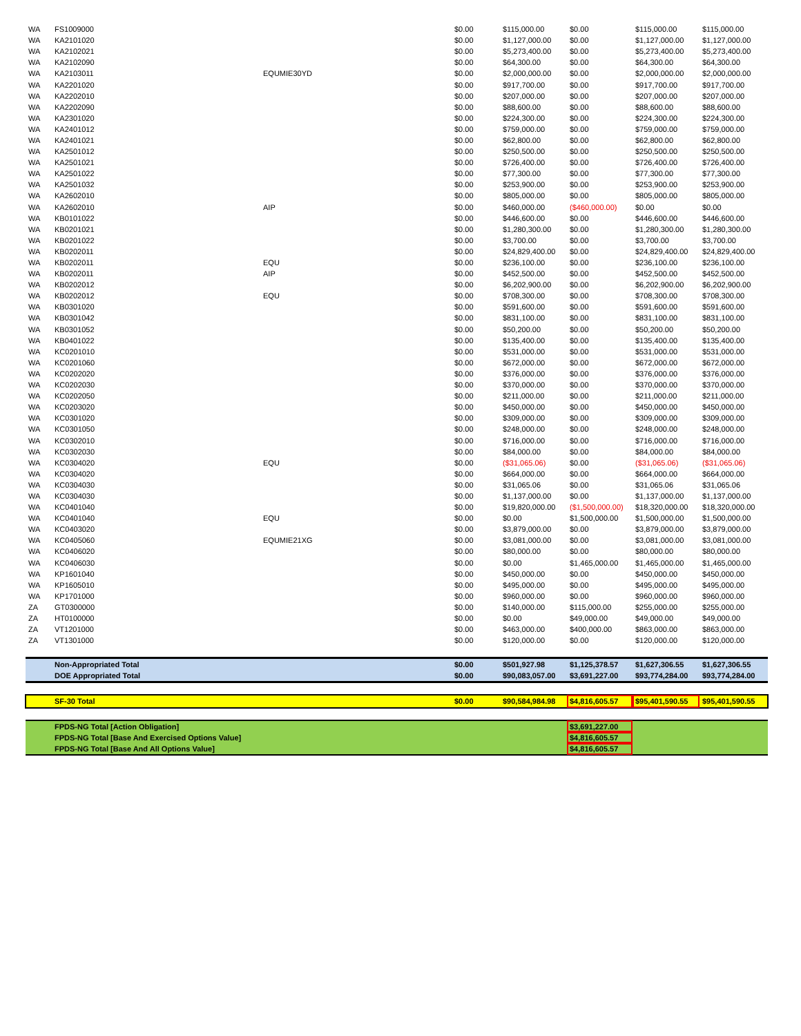| WA | FS1009000 | | $0.00 | $115,000.00 | $0.00 | $115,000.00 | $115,000.00 |
| WA | KA2101020 | | $0.00 | $1,127,000.00 | $0.00 | $1,127,000.00 | $1,127,000.00 |
| WA | KA2102021 | | $0.00 | $5,273,400.00 | $0.00 | $5,273,400.00 | $5,273,400.00 |
| WA | KA2102090 | | $0.00 | $64,300.00 | $0.00 | $64,300.00 | $64,300.00 |
| WA | KA2103011 | EQUMIE30YD | $0.00 | $2,000,000.00 | $0.00 | $2,000,000.00 | $2,000,000.00 |
| WA | KA2201020 | | $0.00 | $917,700.00 | $0.00 | $917,700.00 | $917,700.00 |
| WA | KA2202010 | | $0.00 | $207,000.00 | $0.00 | $207,000.00 | $207,000.00 |
| WA | KA2202090 | | $0.00 | $88,600.00 | $0.00 | $88,600.00 | $88,600.00 |
| WA | KA2301020 | | $0.00 | $224,300.00 | $0.00 | $224,300.00 | $224,300.00 |
| WA | KA2401012 | | $0.00 | $759,000.00 | $0.00 | $759,000.00 | $759,000.00 |
| WA | KA2401021 | | $0.00 | $62,800.00 | $0.00 | $62,800.00 | $62,800.00 |
| WA | KA2501012 | | $0.00 | $250,500.00 | $0.00 | $250,500.00 | $250,500.00 |
| WA | KA2501021 | | $0.00 | $726,400.00 | $0.00 | $726,400.00 | $726,400.00 |
| WA | KA2501022 | | $0.00 | $77,300.00 | $0.00 | $77,300.00 | $77,300.00 |
| WA | KA2501032 | | $0.00 | $253,900.00 | $0.00 | $253,900.00 | $253,900.00 |
| WA | KA2602010 | | $0.00 | $805,000.00 | $0.00 | $805,000.00 | $805,000.00 |
| WA | KA2602010 | AIP | $0.00 | $460,000.00 | ($460,000.00) | $0.00 | $0.00 |
| WA | KB0101022 | | $0.00 | $446,600.00 | $0.00 | $446,600.00 | $446,600.00 |
| WA | KB0201021 | | $0.00 | $1,280,300.00 | $0.00 | $1,280,300.00 | $1,280,300.00 |
| WA | KB0201022 | | $0.00 | $3,700.00 | $0.00 | $3,700.00 | $3,700.00 |
| WA | KB0202011 | | $0.00 | $24,829,400.00 | $0.00 | $24,829,400.00 | $24,829,400.00 |
| WA | KB0202011 | EQU | $0.00 | $236,100.00 | $0.00 | $236,100.00 | $236,100.00 |
| WA | KB0202011 | AIP | $0.00 | $452,500.00 | $0.00 | $452,500.00 | $452,500.00 |
| WA | KB0202012 | | $0.00 | $6,202,900.00 | $0.00 | $6,202,900.00 | $6,202,900.00 |
| WA | KB0202012 | EQU | $0.00 | $708,300.00 | $0.00 | $708,300.00 | $708,300.00 |
| WA | KB0301020 | | $0.00 | $591,600.00 | $0.00 | $591,600.00 | $591,600.00 |
| WA | KB0301042 | | $0.00 | $831,100.00 | $0.00 | $831,100.00 | $831,100.00 |
| WA | KB0301052 | | $0.00 | $50,200.00 | $0.00 | $50,200.00 | $50,200.00 |
| WA | KB0401022 | | $0.00 | $135,400.00 | $0.00 | $135,400.00 | $135,400.00 |
| WA | KC0201010 | | $0.00 | $531,000.00 | $0.00 | $531,000.00 | $531,000.00 |
| WA | KC0201060 | | $0.00 | $672,000.00 | $0.00 | $672,000.00 | $672,000.00 |
| WA | KC0202020 | | $0.00 | $376,000.00 | $0.00 | $376,000.00 | $376,000.00 |
| WA | KC0202030 | | $0.00 | $370,000.00 | $0.00 | $370,000.00 | $370,000.00 |
| WA | KC0202050 | | $0.00 | $211,000.00 | $0.00 | $211,000.00 | $211,000.00 |
| WA | KC0203020 | | $0.00 | $450,000.00 | $0.00 | $450,000.00 | $450,000.00 |
| WA | KC0301020 | | $0.00 | $309,000.00 | $0.00 | $309,000.00 | $309,000.00 |
| WA | KC0301050 | | $0.00 | $248,000.00 | $0.00 | $248,000.00 | $248,000.00 |
| WA | KC0302010 | | $0.00 | $716,000.00 | $0.00 | $716,000.00 | $716,000.00 |
| WA | KC0302030 | | $0.00 | $84,000.00 | $0.00 | $84,000.00 | $84,000.00 |
| WA | KC0304020 | EQU | $0.00 | ($31,065.06) | $0.00 | ($31,065.06) | ($31,065.06) |
| WA | KC0304020 | | $0.00 | $664,000.00 | $0.00 | $664,000.00 | $664,000.00 |
| WA | KC0304030 | | $0.00 | $31,065.06 | $0.00 | $31,065.06 | $31,065.06 |
| WA | KC0304030 | | $0.00 | $1,137,000.00 | $0.00 | $1,137,000.00 | $1,137,000.00 |
| WA | KC0401040 | | $0.00 | $19,820,000.00 | ($1,500,000.00) | $18,320,000.00 | $18,320,000.00 |
| WA | KC0401040 | EQU | $0.00 | $0.00 | $1,500,000.00 | $1,500,000.00 | $1,500,000.00 |
| WA | KC0403020 | | $0.00 | $3,879,000.00 | $0.00 | $3,879,000.00 | $3,879,000.00 |
| WA | KC0405060 | EQUMIE21XG | $0.00 | $3,081,000.00 | $0.00 | $3,081,000.00 | $3,081,000.00 |
| WA | KC0406020 | | $0.00 | $80,000.00 | $0.00 | $80,000.00 | $80,000.00 |
| WA | KC0406030 | | $0.00 | $0.00 | $1,465,000.00 | $1,465,000.00 | $1,465,000.00 |
| WA | KP1601040 | | $0.00 | $450,000.00 | $0.00 | $450,000.00 | $450,000.00 |
| WA | KP1605010 | | $0.00 | $495,000.00 | $0.00 | $495,000.00 | $495,000.00 |
| WA | KP1701000 | | $0.00 | $960,000.00 | $0.00 | $960,000.00 | $960,000.00 |
| ZA | GT0300000 | | $0.00 | $140,000.00 | $115,000.00 | $255,000.00 | $255,000.00 |
| ZA | HT0100000 | | $0.00 | $0.00 | $49,000.00 | $49,000.00 | $49,000.00 |
| ZA | VT1201000 | | $0.00 | $463,000.00 | $400,000.00 | $863,000.00 | $863,000.00 |
| ZA | VT1301000 | | $0.00 | $120,000.00 | $0.00 | $120,000.00 | $120,000.00 |
| | Non-Appropriated Total | | $0.00 | $501,927.98 | $1,125,378.57 | $1,627,306.55 | $1,627,306.55 |
| | DOE Appropriated Total | | $0.00 | $90,083,057.00 | $3,691,227.00 | $93,774,284.00 | $93,774,284.00 |
| | SF-30 Total | | $0.00 | $90,584,984.98 | $4,816,605.57 | $95,401,590.55 | $95,401,590.55 |
| | FPDS-NG Total [Action Obligation] | | | | $3,691,227.00 | | |
| | FPDS-NG Total [Base And Exercised Options Value] | | | | $4,816,605.57 | | |
| | FPDS-NG Total [Base And All Options Value] | | | | $4,816,605.57 | | |